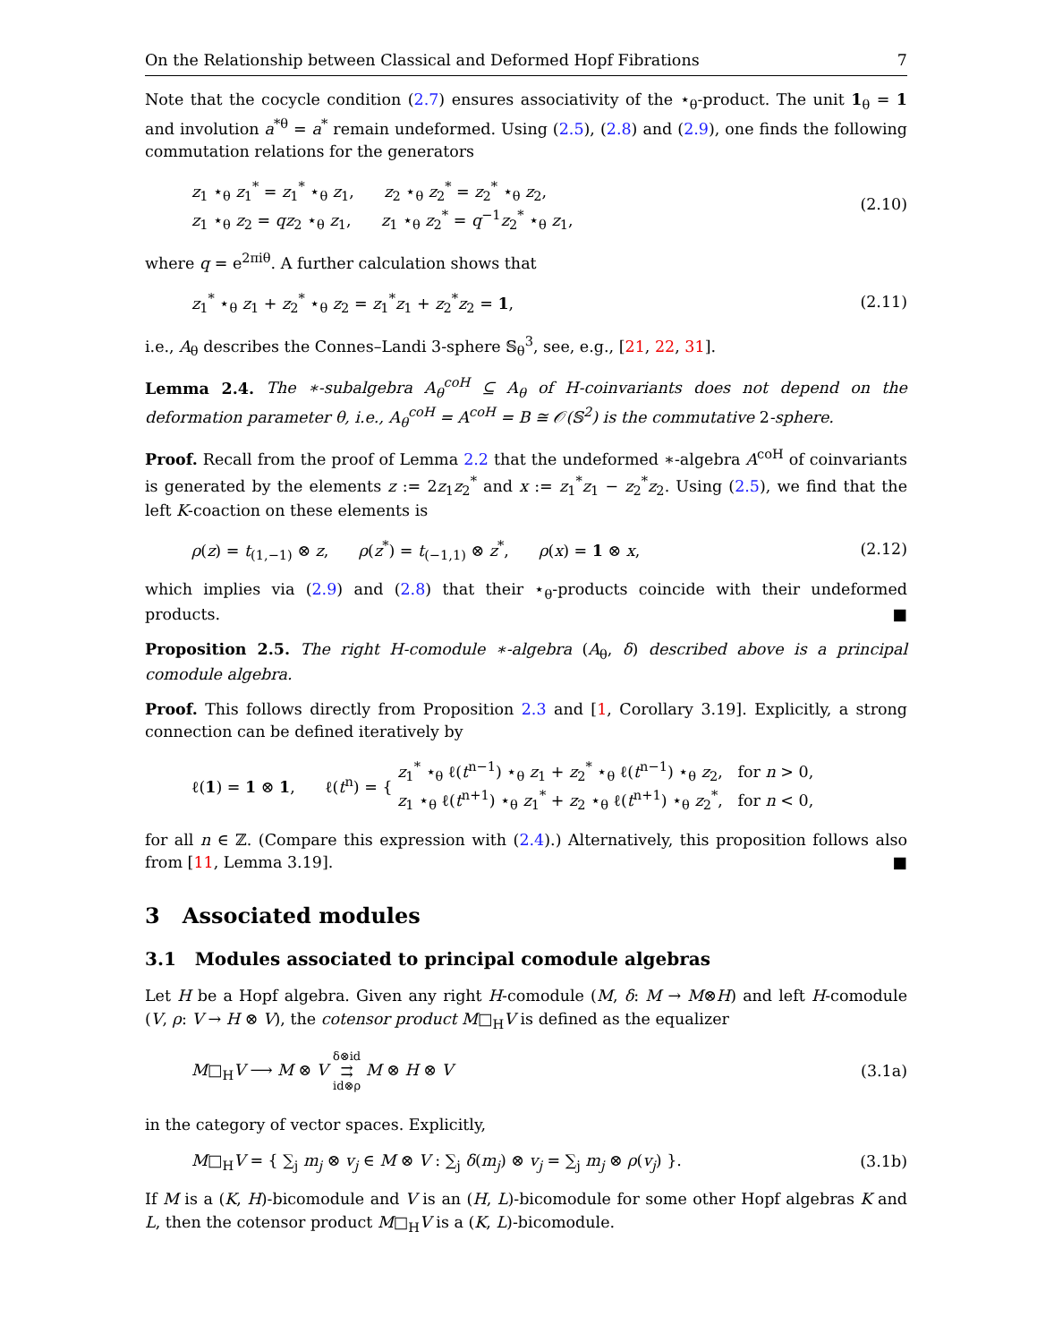On the Relationship between Classical and Deformed Hopf Fibrations 7
Note that the cocycle condition (2.7) ensures associativity of the ⋆<sub>θ</sub>-product. The unit 1<sub>θ</sub> = 1 and involution a<sup>*θ</sup> = a<sup>*</sup> remain undeformed. Using (2.5), (2.8) and (2.9), one finds the following commutation relations for the generators
z<sub>1</sub> ⋆<sub>θ</sub> z<sub>1</sub><sup>*</sup> = z<sub>1</sub><sup>*</sup> ⋆<sub>θ</sub> z<sub>1</sub>, z<sub>2</sub> ⋆<sub>θ</sub> z<sub>2</sub><sup>*</sup> = z<sub>2</sub><sup>*</sup> ⋆<sub>θ</sub> z<sub>2</sub>,
z<sub>1</sub> ⋆<sub>θ</sub> z<sub>2</sub> = qz<sub>2</sub> ⋆<sub>θ</sub> z<sub>1</sub>, z<sub>1</sub> ⋆<sub>θ</sub> z<sub>2</sub><sup>*</sup> = q<sup>−1</sup>z<sub>2</sub><sup>*</sup> ⋆<sub>θ</sub> z<sub>1</sub>,
(2.10)
where q = e<sup>2πiθ</sup>. A further calculation shows that
z<sub>1</sub><sup>*</sup> ⋆<sub>θ</sub> z<sub>1</sub> + z<sub>2</sub><sup>*</sup> ⋆<sub>θ</sub> z<sub>2</sub> = z<sub>1</sub><sup>*</sup>z<sub>1</sub> + z<sub>2</sub><sup>*</sup>z<sub>2</sub> = 1,
(2.11)
i.e., A<sub>θ</sub> describes the Connes–Landi 3-sphere 𝕊<sub>θ</sub><sup>3</sup>, see, e.g., [21, 22, 31].
Lemma 2.4. The ∗-subalgebra A<sub>θ</sub><sup>coH</sup> ⊆ A<sub>θ</sub> of H-coinvariants does not depend on the deformation parameter θ, i.e., A<sub>θ</sub><sup>coH</sup> = A<sup>coH</sup> = B ≅ 𝒪(𝕊<sup>2</sup>) is the commutative 2-sphere.
Proof. Recall from the proof of Lemma 2.2 that the undeformed ∗-algebra A<sup>coH</sup> of coinvariants is generated by the elements z := 2z<sub>1</sub>z<sub>2</sub><sup>*</sup> and x := z<sub>1</sub><sup>*</sup>z<sub>1</sub> − z<sub>2</sub><sup>*</sup>z<sub>2</sub>. Using (2.5), we find that the left K-coaction on these elements is
ρ(z) = t<sub>(1,−1)</sub> ⊗ z, ρ(z<sup>*</sup>) = t<sub>(−1,1)</sub> ⊗ z<sup>*</sup>, ρ(x) = 1 ⊗ x,
(2.12)
which implies via (2.9) and (2.8) that their ⋆<sub>θ</sub>-products coincide with their undeformed products. ■
Proposition 2.5. The right H-comodule ∗-algebra (A<sub>θ</sub>, δ) described above is a principal comodule algebra.
Proof. This follows directly from Proposition 2.3 and [1, Corollary 3.19]. Explicitly, a strong connection can be defined iteratively by
ℓ(1) = 1 ⊗ 1, ℓ(t<sup>n</sup>) = { z<sub>1</sub><sup>*</sup> ⋆<sub>θ</sub> ℓ(t<sup>n−1</sup>) ⋆<sub>θ</sub> z<sub>1</sub> + z<sub>2</sub><sup>*</sup> ⋆<sub>θ</sub> ℓ(t<sup>n−1</sup>) ⋆<sub>θ</sub> z<sub>2</sub>, for n > 0,
z<sub>1</sub> ⋆<sub>θ</sub> ℓ(t<sup>n+1</sup>) ⋆<sub>θ</sub> z<sub>1</sub><sup>*</sup> + z<sub>2</sub> ⋆<sub>θ</sub> ℓ(t<sup>n+1</sup>) ⋆<sub>θ</sub> z<sub>2</sub><sup>*</sup>, for n < 0,
for all n ∈ ℤ. (Compare this expression with (2.4).) Alternatively, this proposition follows also from [11, Lemma 3.19]. ■
3 Associated modules
3.1 Modules associated to principal comodule algebras
Let H be a Hopf algebra. Given any right H-comodule (M, δ: M → M⊗H) and left H-comodule (V, ρ: V → H ⊗ V), the cotensor product M□<sub>H</sub>V is defined as the equalizer
M□<sub>H</sub>V ⟶ M ⊗ V δ⊗id
⇉
id⊗ρ M ⊗ H ⊗ V
(3.1a)
in the category of vector spaces. Explicitly,
M□<sub>H</sub>V = { ∑<sub>j</sub> m<sub>j</sub> ⊗ v<sub>j</sub> ∈ M ⊗ V : ∑<sub>j</sub> δ(m<sub>j</sub>) ⊗ v<sub>j</sub> = ∑<sub>j</sub> m<sub>j</sub> ⊗ ρ(v<sub>j</sub>) }.
(3.1b)
If M is a (K, H)-bicomodule and V is an (H, L)-bicomodule for some other Hopf algebras K and L, then the cotensor product M□<sub>H</sub>V is a (K, L)-bicomodule.